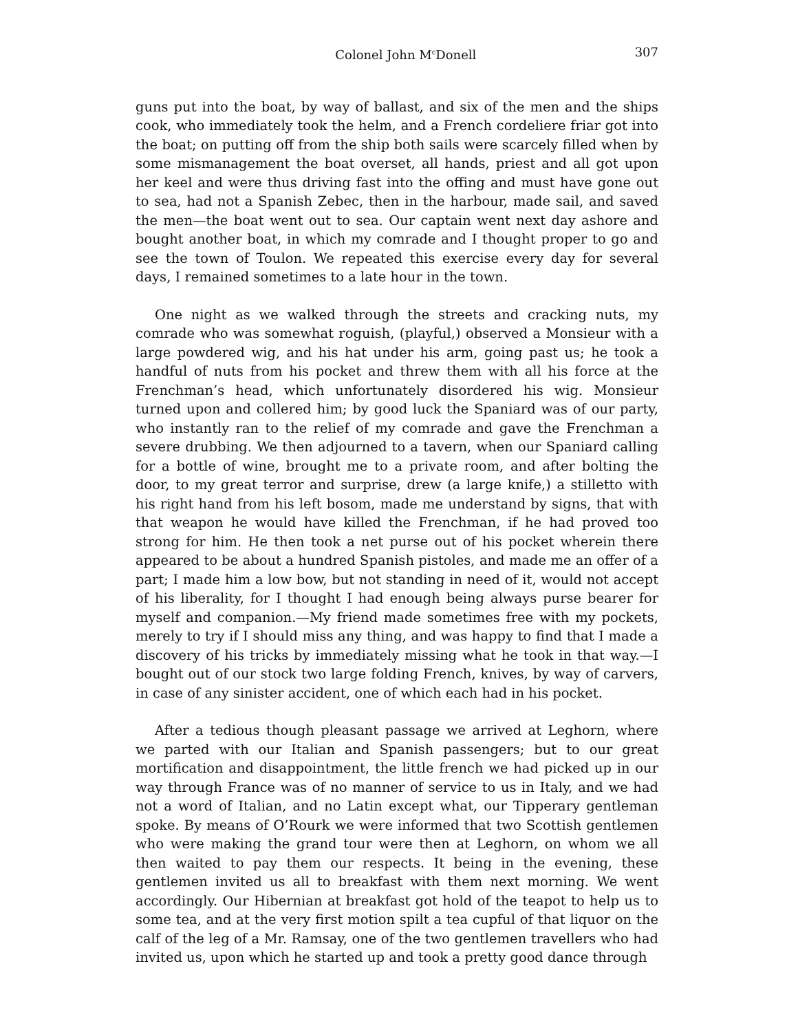Colonel John M<sup>c</sup>Donell 307
guns put into the boat, by way of ballast, and six of the men and the ships cook, who immediately took the helm, and a French cordeliere friar got into the boat; on putting off from the ship both sails were scarcely filled when by some mismanagement the boat overset, all hands, priest and all got upon her keel and were thus driving fast into the offing and must have gone out to sea, had not a Spanish Zebec, then in the harbour, made sail, and saved the men—the boat went out to sea. Our captain went next day ashore and bought another boat, in which my comrade and I thought proper to go and see the town of Toulon. We repeated this exercise every day for several days, I remained sometimes to a late hour in the town.
One night as we walked through the streets and cracking nuts, my comrade who was somewhat roguish, (playful,) observed a Monsieur with a large powdered wig, and his hat under his arm, going past us; he took a handful of nuts from his pocket and threw them with all his force at the Frenchman’s head, which unfortunately disordered his wig. Monsieur turned upon and collered him; by good luck the Spaniard was of our party, who instantly ran to the relief of my comrade and gave the Frenchman a severe drubbing. We then adjourned to a tavern, when our Spaniard calling for a bottle of wine, brought me to a private room, and after bolting the door, to my great terror and surprise, drew (a large knife,) a stilletto with his right hand from his left bosom, made me understand by signs, that with that weapon he would have killed the Frenchman, if he had proved too strong for him. He then took a net purse out of his pocket wherein there appeared to be about a hundred Spanish pistoles, and made me an offer of a part; I made him a low bow, but not standing in need of it, would not accept of his liberality, for I thought I had enough being always purse bearer for myself and companion.—My friend made sometimes free with my pockets, merely to try if I should miss any thing, and was happy to find that I made a discovery of his tricks by immediately missing what he took in that way.—I bought out of our stock two large folding French, knives, by way of carvers, in case of any sinister accident, one of which each had in his pocket.
After a tedious though pleasant passage we arrived at Leghorn, where we parted with our Italian and Spanish passengers; but to our great mortification and disappointment, the little french we had picked up in our way through France was of no manner of service to us in Italy, and we had not a word of Italian, and no Latin except what, our Tipperary gentleman spoke. By means of O’Rourk we were informed that two Scottish gentlemen who were making the grand tour were then at Leghorn, on whom we all then waited to pay them our respects. It being in the evening, these gentlemen invited us all to breakfast with them next morning. We went accordingly. Our Hibernian at breakfast got hold of the teapot to help us to some tea, and at the very first motion spilt a tea cupful of that liquor on the calf of the leg of a Mr. Ramsay, one of the two gentlemen travellers who had invited us, upon which he started up and took a pretty good dance through